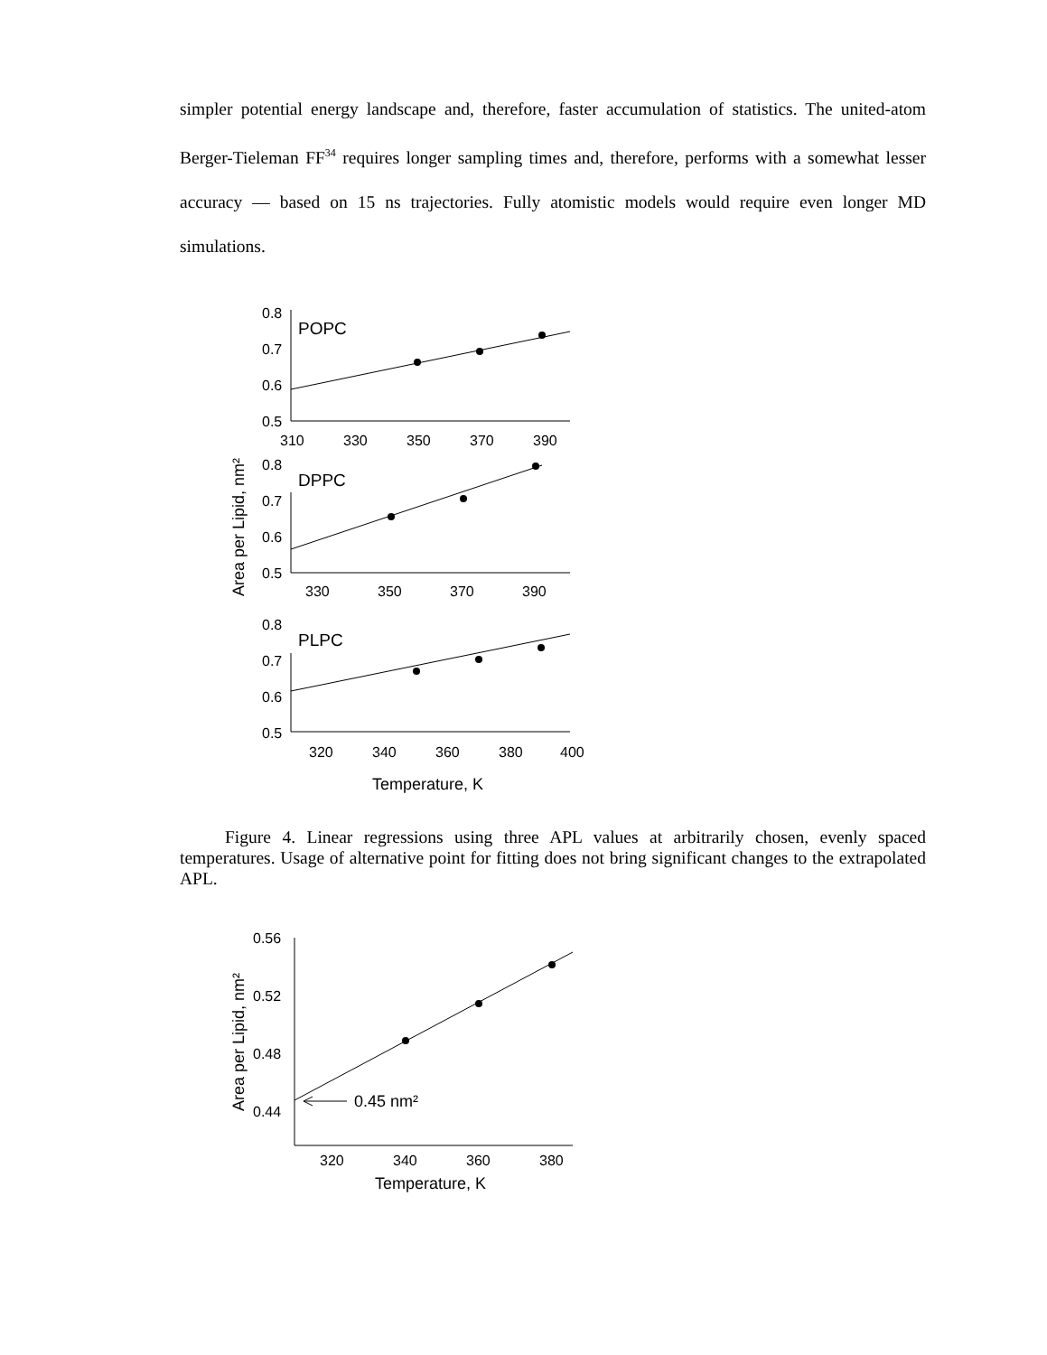simpler potential energy landscape and, therefore, faster accumulation of statistics. The united-atom Berger-Tieleman FF<sup>34</sup> requires longer sampling times and, therefore, performs with a somewhat lesser accuracy — based on 15 ns trajectories. Fully atomistic models would require even longer MD simulations.
POPC
DPPC
PLPC
0.8
0.7
0.6
0.5
310
330
350
370
390
0.8
0.7
0.6
0.5
330
350
370
390
0.8
0.7
0.6
0.5
320
340
360
380
400
Temperature, K
Area per Lipid, nm²
Figure 4. Linear regressions using three APL values at arbitrarily chosen, evenly spaced temperatures. Usage of alternative point for fitting does not bring significant changes to the extrapolated APL.
0.56
0.52
0.48
0.44
0.45 nm²
320
340
360
380
Temperature, K
Area per Lipid, nm²